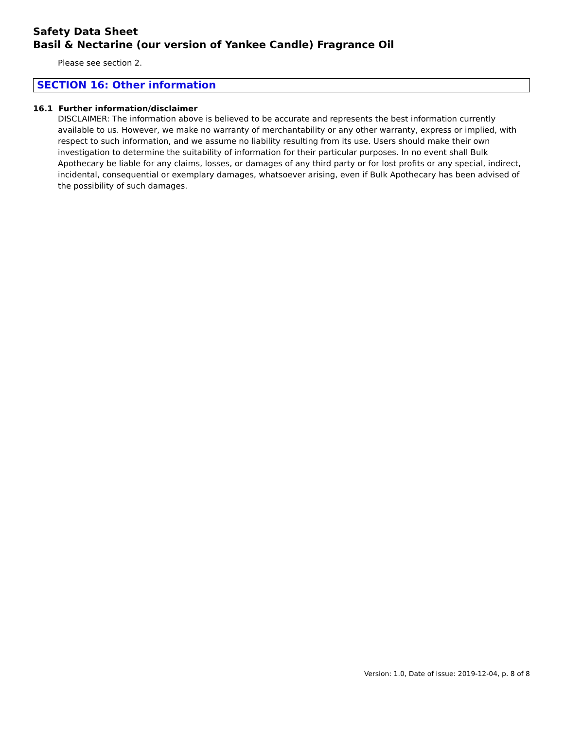Safety Data Sheet
Basil & Nectarine (our version of Yankee Candle) Fragrance Oil
Please see section 2.
SECTION 16: Other information
16.1 Further information/disclaimer
DISCLAIMER: The information above is believed to be accurate and represents the best information currently available to us. However, we make no warranty of merchantability or any other warranty, express or implied, with respect to such information, and we assume no liability resulting from its use. Users should make their own investigation to determine the suitability of information for their particular purposes. In no event shall Bulk Apothecary be liable for any claims, losses, or damages of any third party or for lost profits or any special, indirect, incidental, consequential or exemplary damages, whatsoever arising, even if Bulk Apothecary has been advised of the possibility of such damages.
Version: 1.0, Date of issue: 2019-12-04, p. 8 of 8